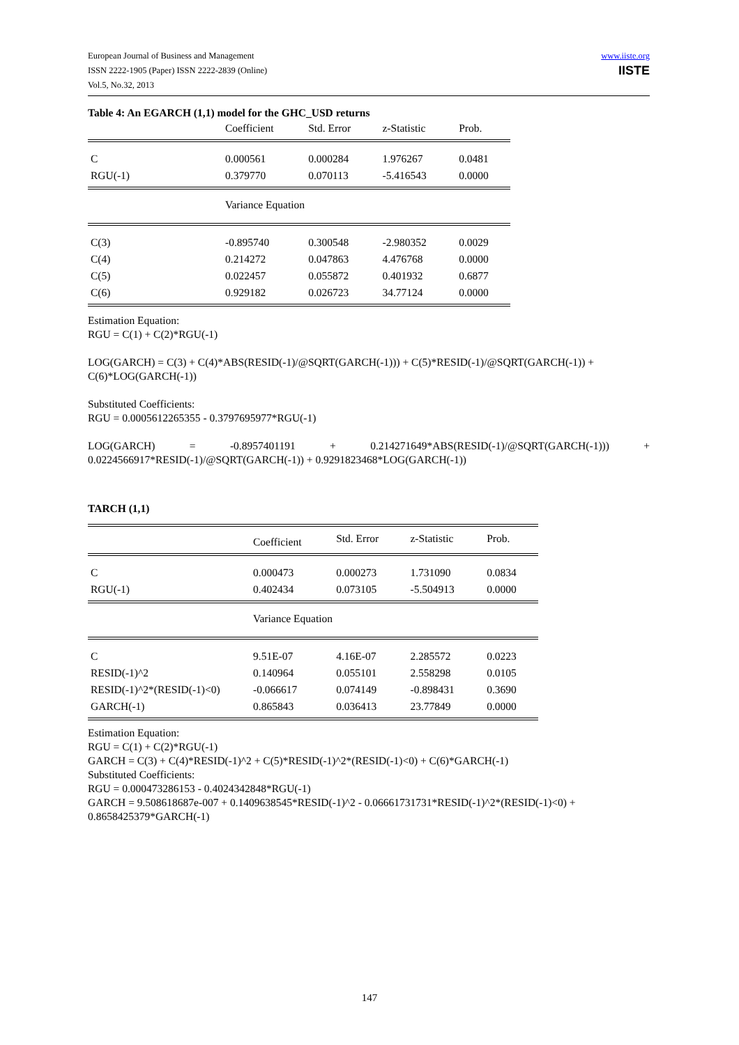European Journal of Business and Management
ISSN 2222-1905 (Paper) ISSN 2222-2839 (Online)
Vol.5, No.32, 2013
www.iiste.org
IISTE
Table 4: An EGARCH (1,1) model for the GHC_USD returns
| | Coefficient | Std. Error | z-Statistic | Prob. |
| C | 0.000561 | 0.000284 | 1.976267 | 0.0481 |
| RGU(-1) | 0.379770 | 0.070113 | -5.416543 | 0.0000 |
| | Variance Equation | | | |
| C(3) | -0.895740 | 0.300548 | -2.980352 | 0.0029 |
| C(4) | 0.214272 | 0.047863 | 4.476768 | 0.0000 |
| C(5) | 0.022457 | 0.055872 | 0.401932 | 0.6877 |
| C(6) | 0.929182 | 0.026723 | 34.77124 | 0.0000 |
Estimation Equation:
RGU = C(1) + C(2)*RGU(-1)
LOG(GARCH) = C(3) + C(4)*ABS(RESID(-1)/@SQRT(GARCH(-1))) + C(5)*RESID(-1)/@SQRT(GARCH(-1)) + C(6)*LOG(GARCH(-1))
Substituted Coefficients:
RGU = 0.0005612265355 - 0.3797695977*RGU(-1)
LOG(GARCH) = -0.8957401191 + 0.214271649*ABS(RESID(-1)/@SQRT(GARCH(-1))) + 0.0224566917*RESID(-1)/@SQRT(GARCH(-1)) + 0.9291823468*LOG(GARCH(-1))
TARCH (1,1)
| | Coefficient | Std. Error | z-Statistic | Prob. |
| C | 0.000473 | 0.000273 | 1.731090 | 0.0834 |
| RGU(-1) | 0.402434 | 0.073105 | -5.504913 | 0.0000 |
| | Variance Equation | | | |
| C | 9.51E-07 | 4.16E-07 | 2.285572 | 0.0223 |
| RESID(-1)^2 | 0.140964 | 0.055101 | 2.558298 | 0.0105 |
| RESID(-1)^2*(RESID(-1)<0) | -0.066617 | 0.074149 | -0.898431 | 0.3690 |
| GARCH(-1) | 0.865843 | 0.036413 | 23.77849 | 0.0000 |
Estimation Equation:
RGU = C(1) + C(2)*RGU(-1)
GARCH = C(3) + C(4)*RESID(-1)^2 + C(5)*RESID(-1)^2*(RESID(-1)<0) + C(6)*GARCH(-1)
Substituted Coefficients:
RGU = 0.000473286153 - 0.4024342848*RGU(-1)
GARCH = 9.508618687e-007 + 0.1409638545*RESID(-1)^2 - 0.06661731731*RESID(-1)^2*(RESID(-1)<0) + 0.8658425379*GARCH(-1)
147